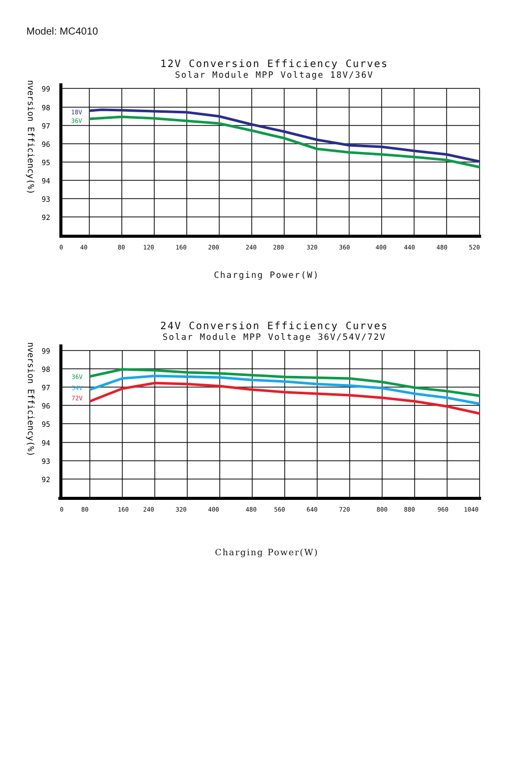Model: MC4010
12V Conversion Efficiency Curves
Solar Module MPP Voltage 18V/36V
Conversion Efficiency(%)
99
98
97
96
95
94
93
92
18V
36V
0
40
80
120
160
200
240
280
320
360
400
440
480
520
Charging Power(W)
24V Conversion Efficiency Curves
Solar Module MPP Voltage 36V/54V/72V
Conversion Efficiency(%)
99
98
97
96
95
94
93
92
36V
54V
72V
0
80
160
240
320
400
480
560
640
720
800
880
960
1040
Charging Power(W)